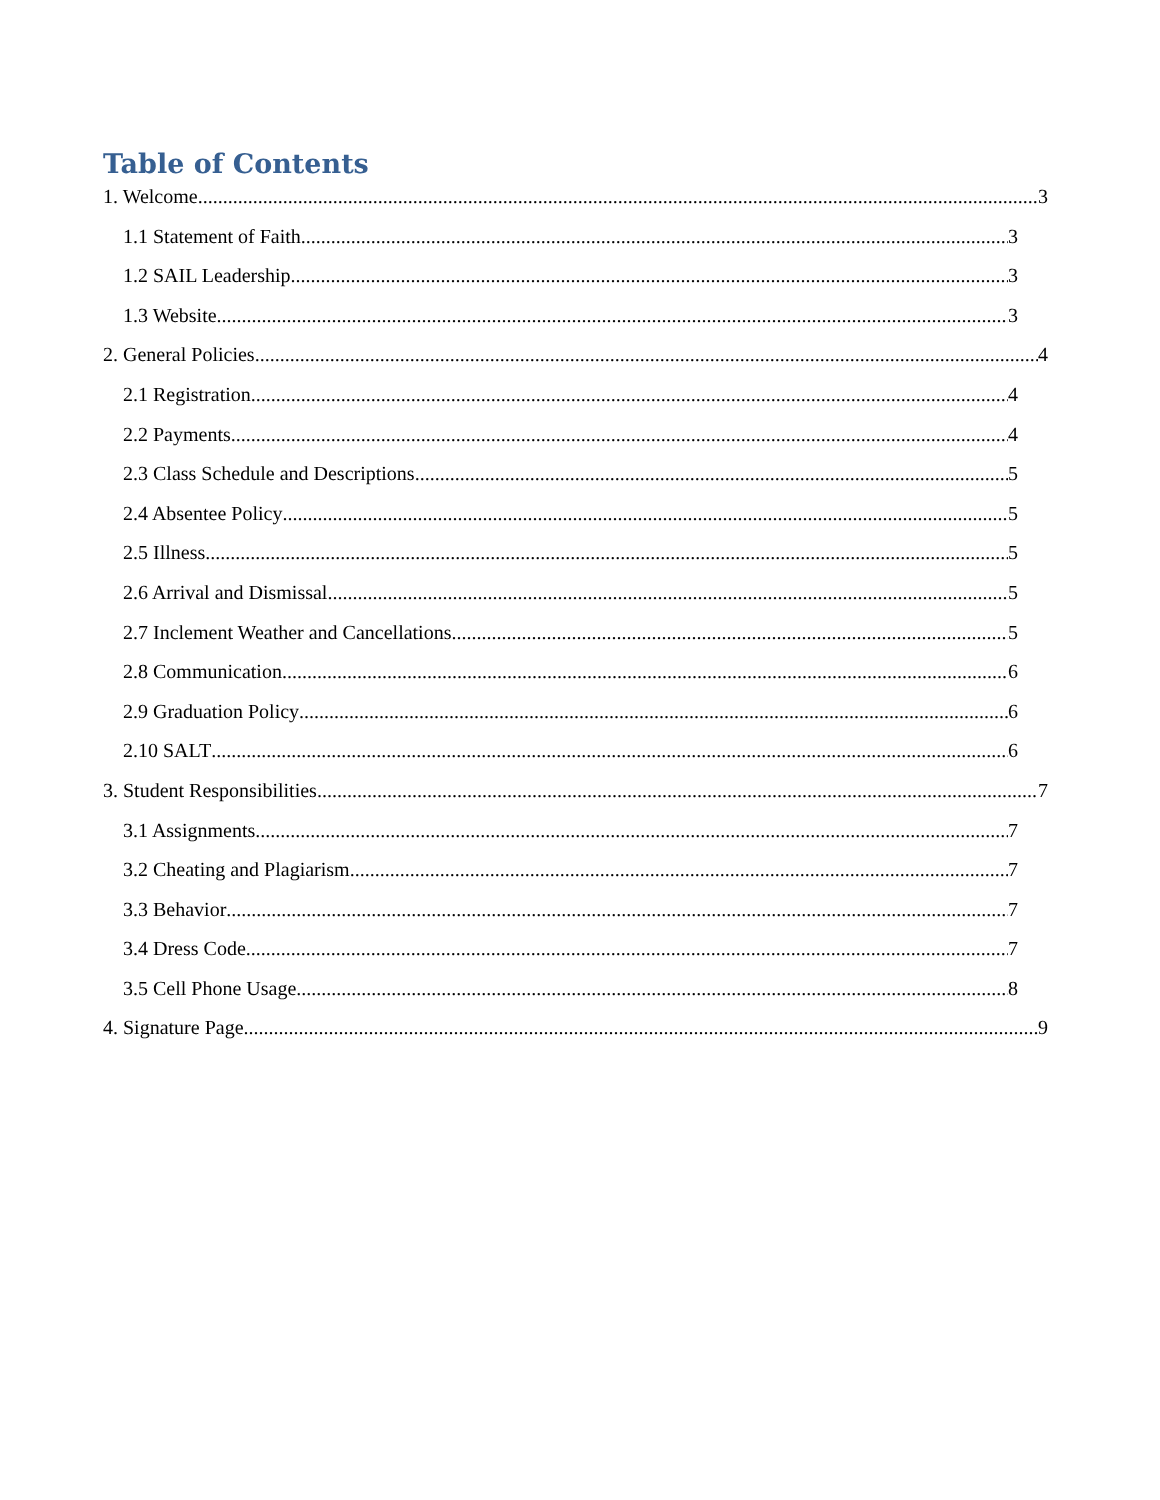Table of Contents
1. Welcome 3
1.1 Statement of Faith 3
1.2 SAIL Leadership 3
1.3 Website 3
2. General Policies 4
2.1 Registration 4
2.2 Payments 4
2.3 Class Schedule and Descriptions 5
2.4 Absentee Policy 5
2.5 Illness 5
2.6 Arrival and Dismissal 5
2.7 Inclement Weather and Cancellations 5
2.8 Communication 6
2.9 Graduation Policy 6
2.10 SALT 6
3. Student Responsibilities 7
3.1 Assignments 7
3.2 Cheating and Plagiarism 7
3.3 Behavior 7
3.4 Dress Code 7
3.5 Cell Phone Usage 8
4. Signature Page 9